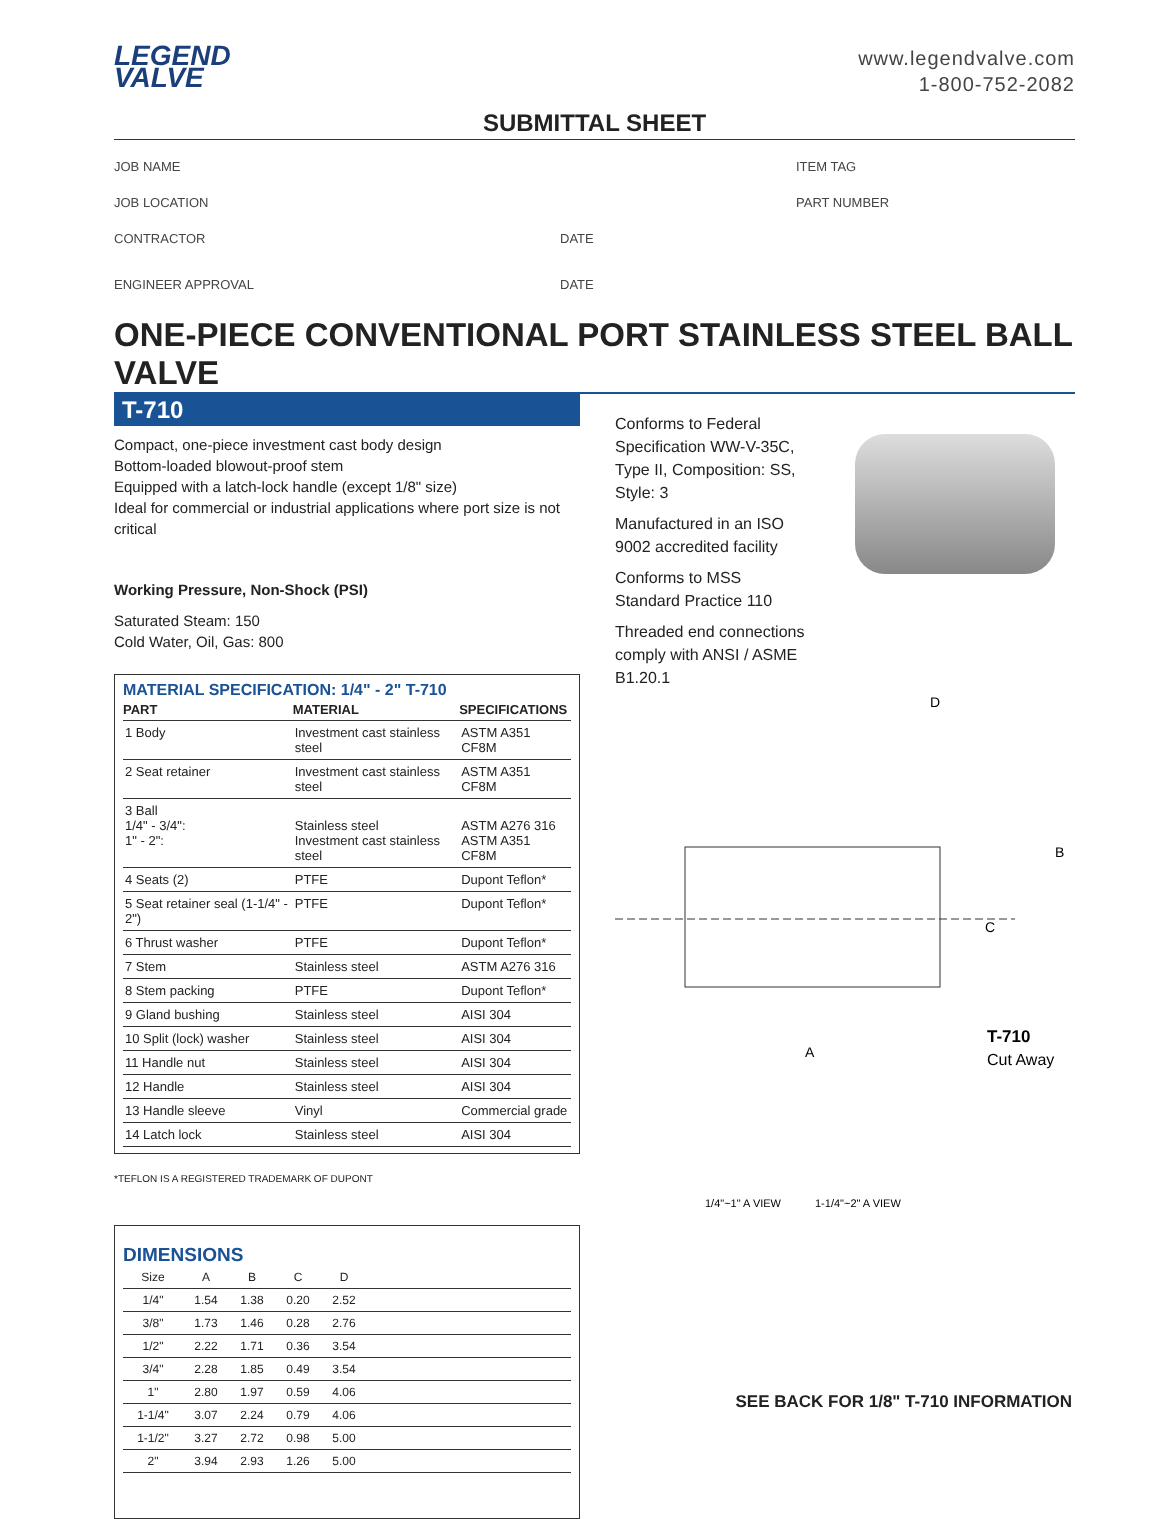LEGEND
VALVE
www.legendvalve.com
1-800-752-2082
SUBMITTAL SHEET
JOB NAME ITEM TAG
JOB LOCATION PART NUMBER
CONTRACTOR DATE
ENGINEER APPROVAL DATE
ONE-PIECE CONVENTIONAL PORT STAINLESS STEEL BALL VALVE
T-710
Compact, one-piece investment cast body design
Bottom-loaded blowout-proof stem
Equipped with a latch-lock handle (except 1/8" size)
Ideal for commercial or industrial applications where port size is not critical
Working Pressure, Non-Shock (PSI)
Saturated Steam: 150
Cold Water, Oil, Gas: 800
MATERIAL SPECIFICATION: 1/4" - 2" T-710
| PART | MATERIAL | SPECIFICATIONS |
| --- | --- | --- |
| 1 Body | Investment cast stainless steel | ASTM A351 CF8M |
| 2 Seat retainer | Investment cast stainless steel | ASTM A351 CF8M |
| 3 Ball 1/4" - 3/4": 1" - 2": | Stainless steel Investment cast stainless steel | ASTM A276 316 ASTM A351 CF8M |
| 4 Seats (2) | PTFE | Dupont Teflon* |
| 5 Seat retainer seal (1-1/4" - 2") | PTFE | Dupont Teflon* |
| 6 Thrust washer | PTFE | Dupont Teflon* |
| 7 Stem | Stainless steel | ASTM A276 316 |
| 8 Stem packing | PTFE | Dupont Teflon* |
| 9 Gland bushing | Stainless steel | AISI 304 |
| 10 Split (lock) washer | Stainless steel | AISI 304 |
| 11 Handle nut | Stainless steel | AISI 304 |
| 12 Handle | Stainless steel | AISI 304 |
| 13 Handle sleeve | Vinyl | Commercial grade |
| 14 Latch lock | Stainless steel | AISI 304 |
*TEFLON IS A REGISTERED TRADEMARK OF DUPONT
DIMENSIONS
| Size | A | B | C | D | |
| 1/4" | 1.54 | 1.38 | 0.20 | 2.52 | |
| 3/8" | 1.73 | 1.46 | 0.28 | 2.76 | |
| 1/2" | 2.22 | 1.71 | 0.36 | 3.54 | |
| 3/4" | 2.28 | 1.85 | 0.49 | 3.54 | |
| 1" | 2.80 | 1.97 | 0.59 | 4.06 | |
| 1-1/4" | 3.07 | 2.24 | 0.79 | 4.06 | |
| 1-1/2" | 3.27 | 2.72 | 0.98 | 5.00 | |
| 2" | 3.94 | 2.93 | 1.26 | 5.00 | |
Conforms to Federal Specification WW-V-35C, Type II, Composition: SS, Style: 3
Manufactured in an ISO 9002 accredited facility
Conforms to MSS Standard Practice 110
Threaded end connections comply with ANSI / ASME B1.20.1
D
B
C
A
T-710
Cut Away
1/4"~1" A VIEW
1-1/4"~2" A VIEW
SEE BACK FOR 1/8" T-710 INFORMATION